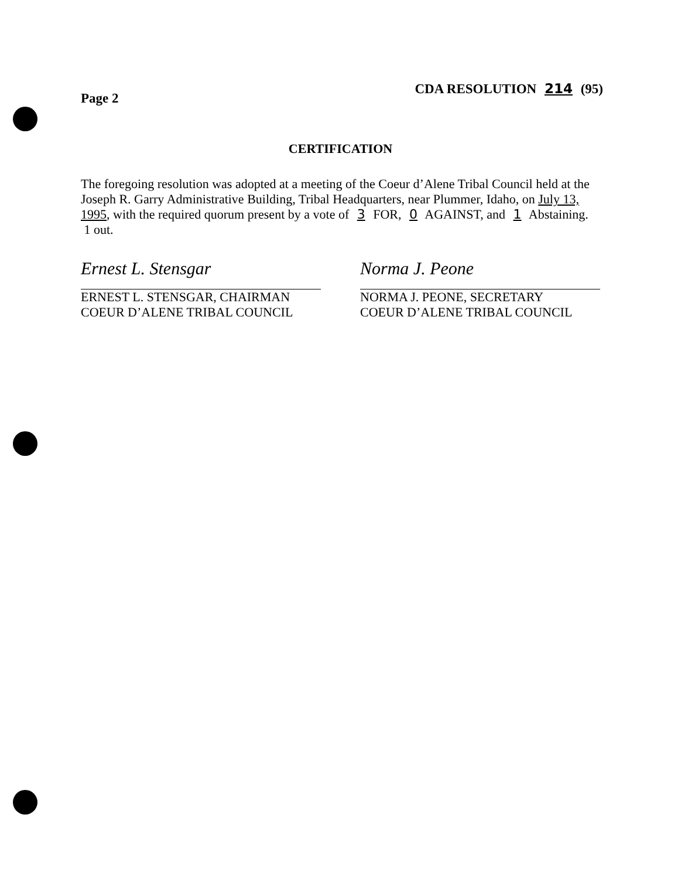CDA RESOLUTION 214 (95)
Page 2
CERTIFICATION
The foregoing resolution was adopted at a meeting of the Coeur d’Alene Tribal Council held at the Joseph R. Garry Administrative Building, Tribal Headquarters, near Plummer, Idaho, on July 13, 1995, with the required quorum present by a vote of 3 FOR, 0 AGAINST, and 1 Abstaining. 1 out.
Ernest L. Stensgar
ERNEST L. STENSGAR, CHAIRMAN
COEUR D’ALENE TRIBAL COUNCIL
Norma J. Peone
NORMA J. PEONE, SECRETARY
COEUR D’ALENE TRIBAL COUNCIL